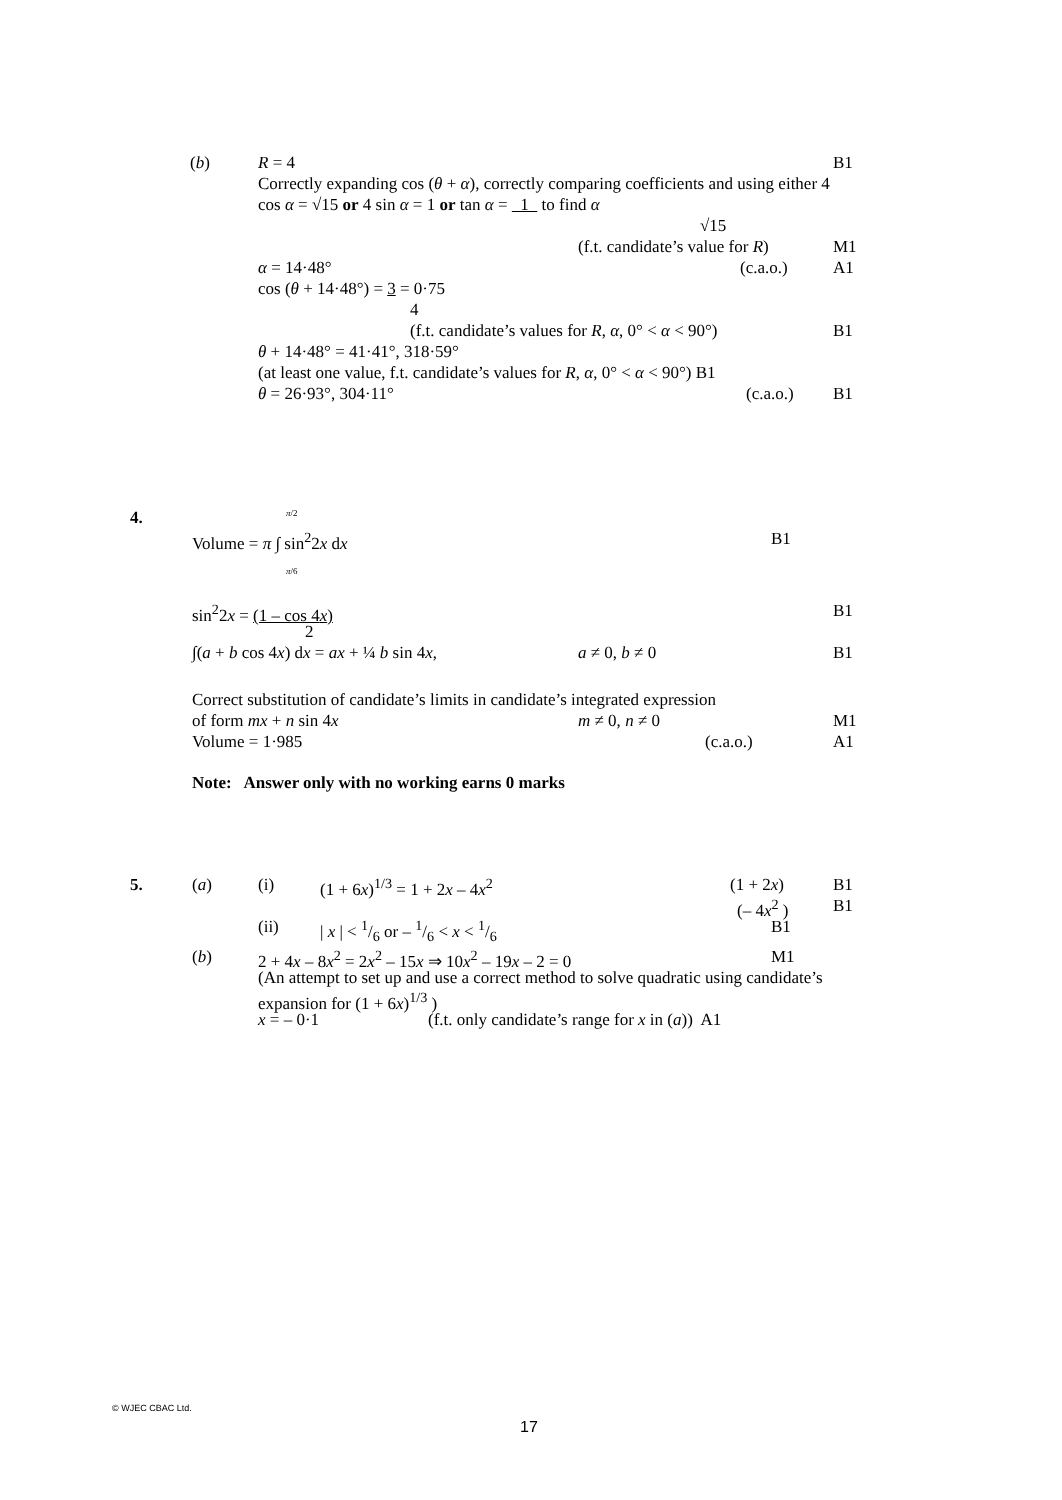(b) R = 4 B1
Correctly expanding cos (θ + α), correctly comparing coefficients and using either 4
cos α = √15 or 4 sin α = 1 or tan α = 1 to find α
√15
(f.t. candidate’s value for R) M1
α = 14·48° (c.a.o.) A1
cos (θ + 14·48°) = 3 = 0·75
4
(f.t. candidate’s values for R, α, 0° < α < 90°) B1
θ + 14·48° = 41·41°, 318·59°
(at least one value, f.t. candidate’s values for R, α, 0° < α < 90°) B1
θ = 26·93°, 304·11° (c.a.o.) B1
4. π/2
Volume = π ∫ sin<sup>2</sup>2x dx B1
π/6
sin<sup>2</sup>2x = (1 – cos 4x) B1
2
∫(a + b cos 4x) dx = ax + ¼ b sin 4x, a ≠ 0, b ≠ 0 B1
Correct substitution of candidate’s limits in candidate’s integrated expression
of form mx + n sin 4x m ≠ 0, n ≠ 0 M1
Volume = 1·985 (c.a.o.) A1
Note: Answer only with no working earns 0 marks
5. (a) (i) (1 + 6x)<sup>1/3</sup> = 1 + 2x – 4x<sup>2</sup> (1 + 2x) B1
(– 4x<sup>2</sup> ) B1
(ii) | x | < 1/6 or – 1/6 < x < 1/6 B1
(b) 2 + 4x – 8x<sup>2</sup> = 2x<sup>2</sup> – 15x ⇒ 10x<sup>2</sup> – 19x – 2 = 0 M1
(An attempt to set up and use a correct method to solve quadratic using candidate’s
expansion for (1 + 6x)<sup>1/3</sup> )
x = – 0·1 (f.t. only candidate’s range for x in (a)) A1
© WJEC CBAC Ltd.
17